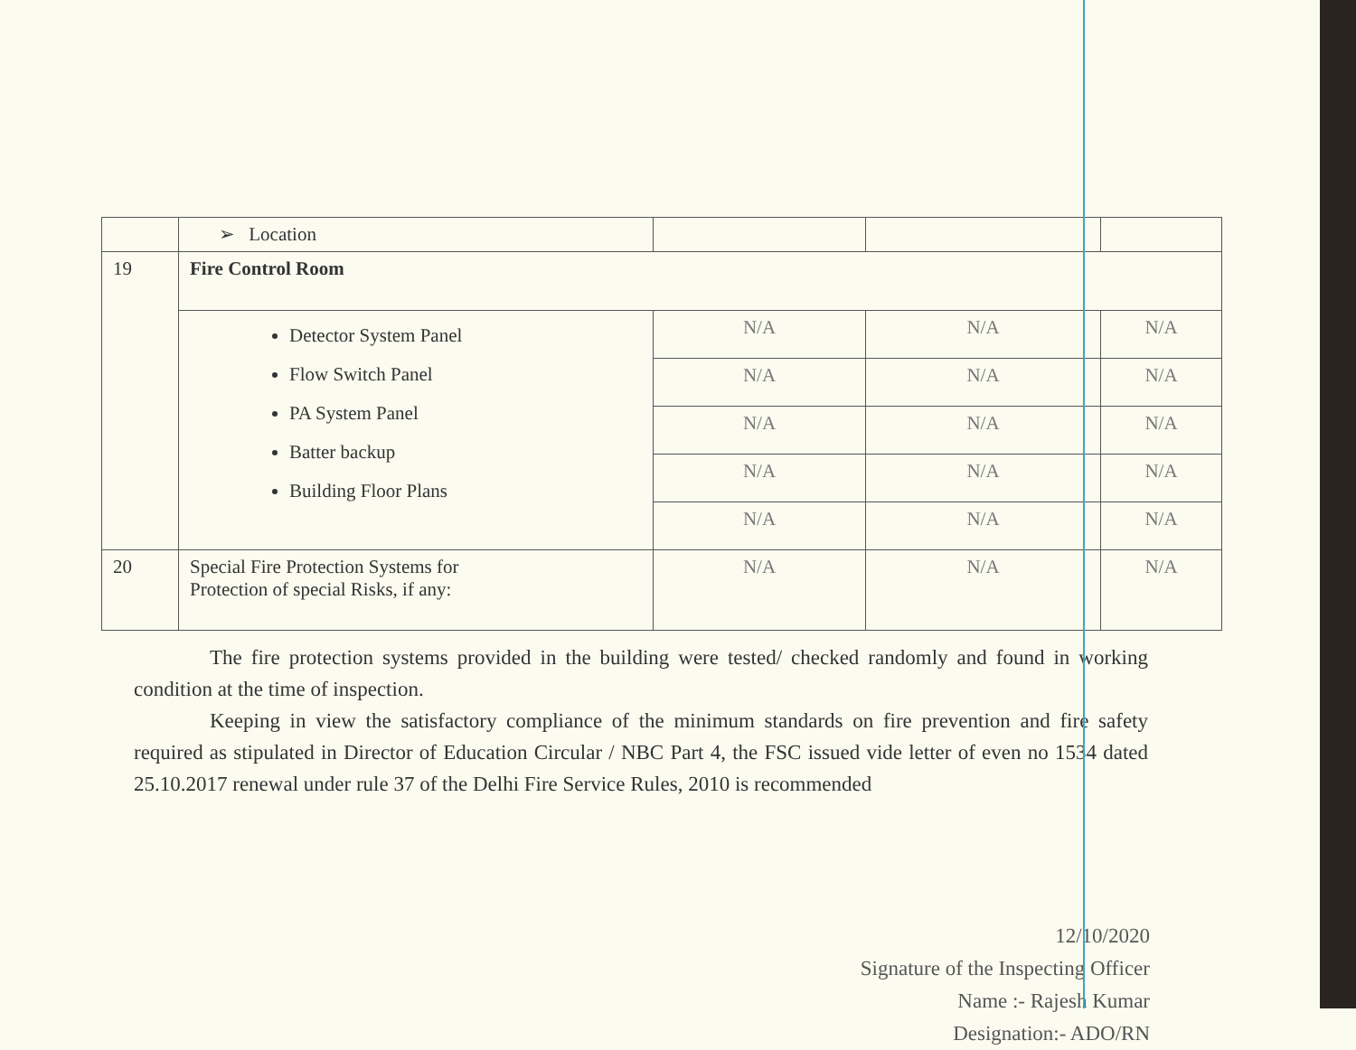| | ➢ Location | | | |
| 19 | Fire Control Room | | | |
| | Detector System Panel Flow Switch Panel PA System Panel Batter backup Building Floor Plans | N/A | N/A | N/A |
| | | N/A | N/A | N/A |
| | | N/A | N/A | N/A |
| | | N/A | N/A | N/A |
| | | N/A | N/A | N/A |
| 20 | Special Fire Protection Systems for Protection of special Risks, if any: | N/A | N/A | N/A |
The fire protection systems provided in the building were tested/ checked randomly and found in working condition at the time of inspection.
Keeping in view the satisfactory compliance of the minimum standards on fire prevention and fire safety required as stipulated in Director of Education Circular / NBC Part 4, the FSC issued vide letter of even no 1534 dated 25.10.2017 renewal under rule 37 of the Delhi Fire Service Rules, 2010 is recommended
12/10/2020
Signature of the Inspecting Officer
Name :- Rajesh Kumar
Designation:- ADO/RN